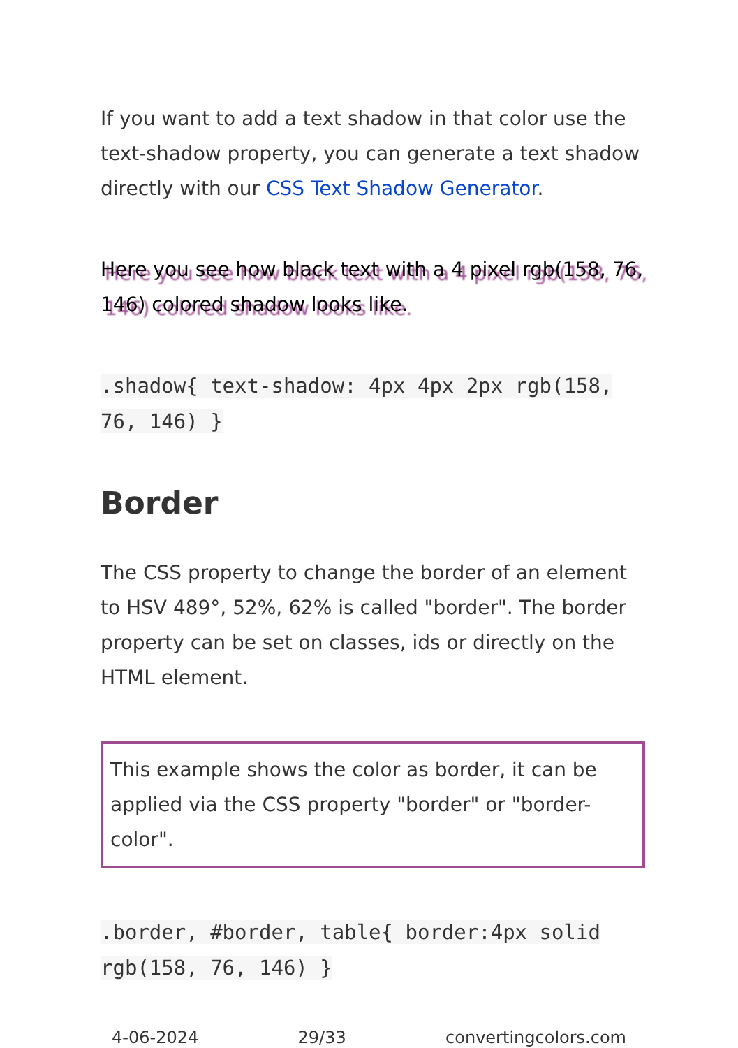If you want to add a text shadow in that color use the text-shadow property, you can generate a text shadow directly with our CSS Text Shadow Generator.
Here you see how black text with a 4 pixel rgb(158, 76, 146) colored shadow looks like.
.shadow{ text-shadow: 4px 4px 2px rgb(158, 76, 146) }
Border
The CSS property to change the border of an element to HSV 489°, 52%, 62% is called "border". The border property can be set on classes, ids or directly on the HTML element.
This example shows the color as border, it can be applied via the CSS property "border" or "border-color".
.border, #border, table{ border:4px solid rgb(158, 76, 146) }
4-06-2024 29/33 convertingcolors.com